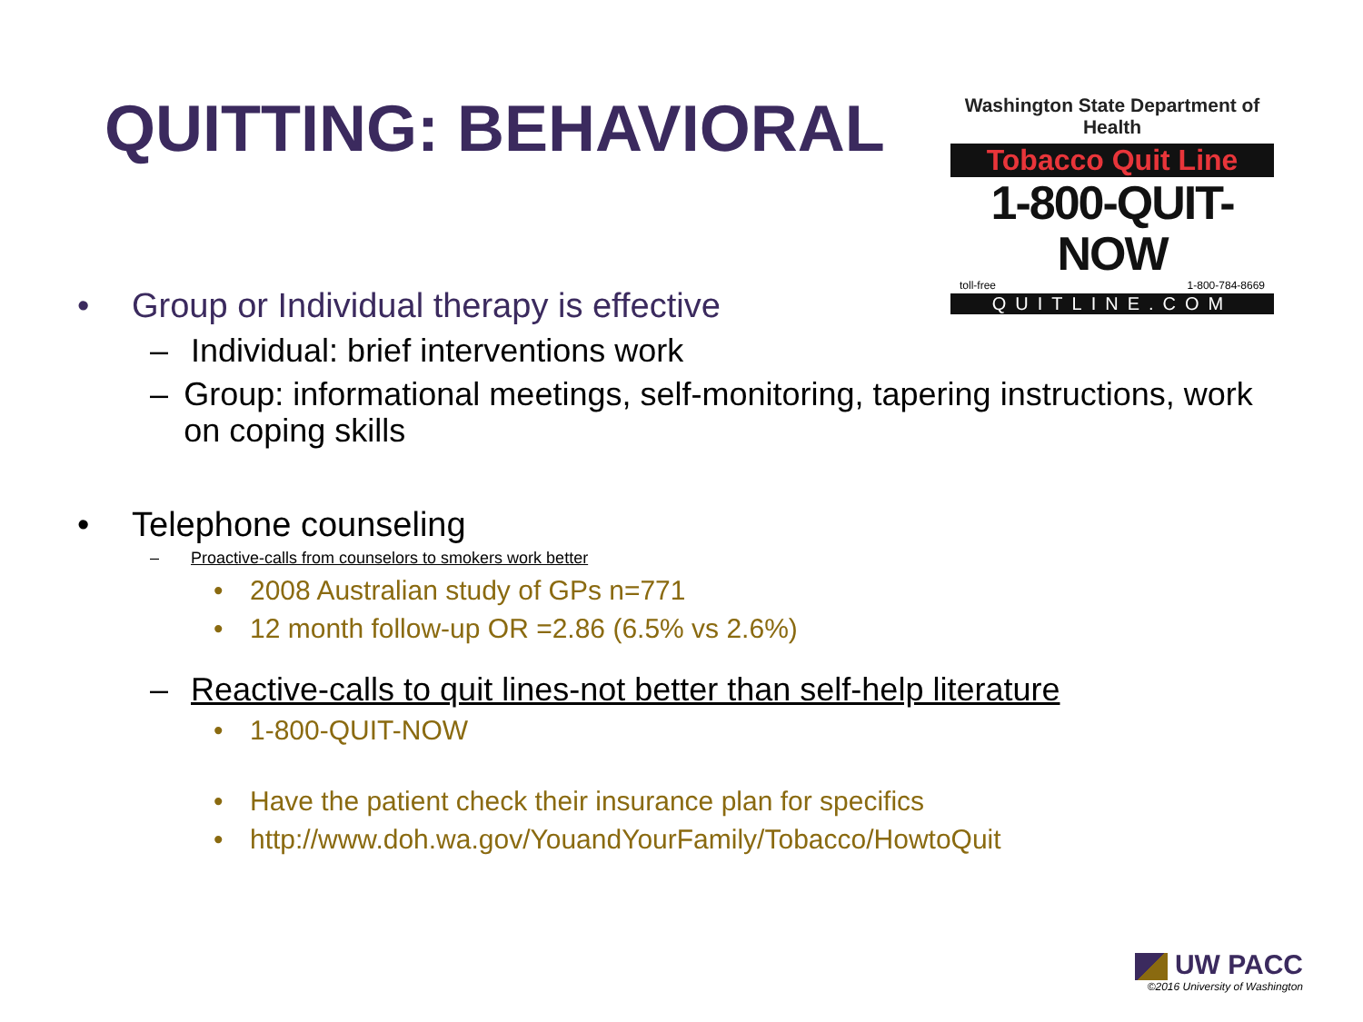QUITTING: BEHAVIORAL
Washington State Department of Health
Tobacco Quit Line
1-800-QUIT-NOW
toll-free 1-800-784-8669
QUITLINE.COM
• Group or Individual therapy is effective
– Individual: brief interventions work
– Group: informational meetings, self-monitoring, tapering instructions, work on coping skills
• Telephone counseling
– Proactive-calls from counselors to smokers work better
• 2008 Australian study of GPs n=771
• 12 month follow-up OR =2.86 (6.5% vs 2.6%)
– Reactive-calls to quit lines-not better than self-help literature
• 1-800-QUIT-NOW
• Have the patient check their insurance plan for specifics
• http://www.doh.wa.gov/YouandYourFamily/Tobacco/HowtoQuit
UW PACC
©2016 University of Washington